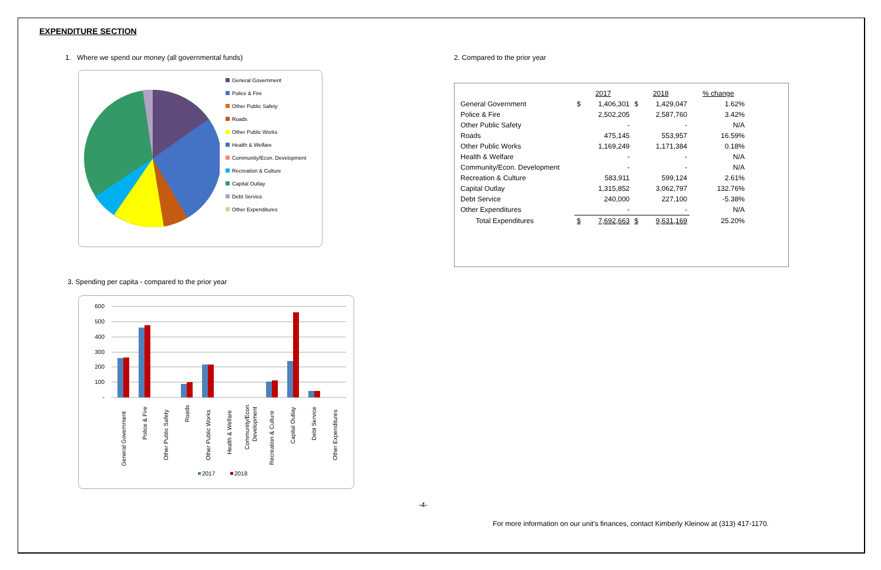EXPENDITURE SECTION
1. Where we spend our money (all governmental funds)
General Government
Police & Fire
Other Public Safety
Roads
Other Public Works
Health & Welfare
Community/Econ. Development
Recreation & Culture
Capital Outlay
Debt Service
Other Expenditures
3. Spending per capita - compared to the prior year
600
500
400
300
200
100
-
General Government
Police & Fire
Other Public Safety
Roads
Other Public Works
Health & Welfare
Community/Econ.
Development
Recreation & Culture
Capital Outlay
Debt Service
Other Expenditures
2017
2018
2. Compared to the prior year
| | 2017 | | 2018 | | % change |
| --- | --- | --- | --- | --- | --- |
| General Government | $ | 1,406,301 | $ | 1,429,047 | 1.62% |
| Police & Fire | | 2,502,205 | | 2,587,760 | 3.42% |
| Other Public Safety | | - | | - | N/A |
| Roads | | 475,145 | | 553,957 | 16.59% |
| Other Public Works | | 1,169,249 | | 1,171,384 | 0.18% |
| Health & Welfare | | - | | - | N/A |
| Community/Econ. Development | | - | | - | N/A |
| Recreation & Culture | | 583,911 | | 599,124 | 2.61% |
| Capital Outlay | | 1,315,852 | | 3,062,797 | 132.76% |
| Debt Service | | 240,000 | | 227,100 | -5.38% |
| Other Expenditures | | - | | - | N/A |
| Total Expenditures | $ | 7,692,663 | $ | 9,631,169 | 25.20% |
-4-
For more information on our unit's finances, contact Kimberly Kleinow at (313) 417-1170.